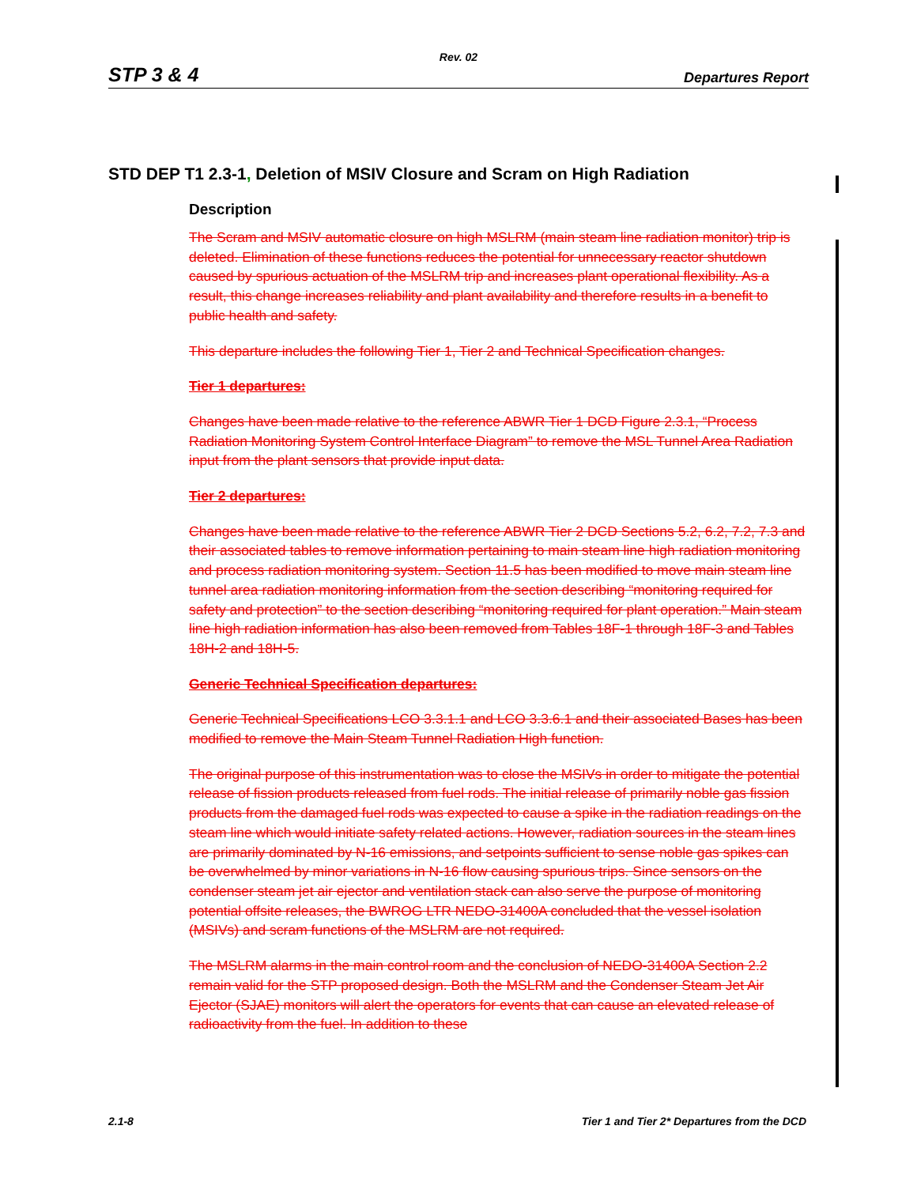Rev. 02
STP 3 & 4 Departures Report
STD DEP T1 2.3-1, Deletion of MSIV Closure and Scram on High Radiation
Description
The Scram and MSIV automatic closure on high MSLRM (main steam line radiation monitor) trip is deleted. Elimination of these functions reduces the potential for unnecessary reactor shutdown caused by spurious actuation of the MSLRM trip and increases plant operational flexibility. As a result, this change increases reliability and plant availability and therefore results in a benefit to public health and safety.
This departure includes the following Tier 1, Tier 2 and Technical Specification changes.
Tier 1 departures:
Changes have been made relative to the reference ABWR Tier 1 DCD Figure 2.3.1, “Process Radiation Monitoring System Control Interface Diagram” to remove the MSL Tunnel Area Radiation input from the plant sensors that provide input data.
Tier 2 departures:
Changes have been made relative to the reference ABWR Tier 2 DCD Sections 5.2, 6.2, 7.2, 7.3 and their associated tables to remove information pertaining to main steam line high radiation monitoring and process radiation monitoring system. Section 11.5 has been modified to move main steam line tunnel area radiation monitoring information from the section describing “monitoring required for safety and protection” to the section describing “monitoring required for plant operation.” Main steam line high radiation information has also been removed from Tables 18F-1 through 18F-3 and Tables 18H-2 and 18H-5.
Generic Technical Specification departures:
Generic Technical Specifications LCO 3.3.1.1 and LCO 3.3.6.1 and their associated Bases has been modified to remove the Main Steam Tunnel Radiation High function.
The original purpose of this instrumentation was to close the MSIVs in order to mitigate the potential release of fission products released from fuel rods. The initial release of primarily noble gas fission products from the damaged fuel rods was expected to cause a spike in the radiation readings on the steam line which would initiate safety related actions. However, radiation sources in the steam lines are primarily dominated by N-16 emissions, and setpoints sufficient to sense noble gas spikes can be overwhelmed by minor variations in N-16 flow causing spurious trips. Since sensors on the condenser steam jet air ejector and ventilation stack can also serve the purpose of monitoring potential offsite releases, the BWROG LTR NEDO-31400A concluded that the vessel isolation (MSIVs) and scram functions of the MSLRM are not required.
The MSLRM alarms in the main control room and the conclusion of NEDO-31400A Section 2.2 remain valid for the STP proposed design. Both the MSLRM and the Condenser Steam Jet Air Ejector (SJAE) monitors will alert the operators for events that can cause an elevated release of radioactivity from the fuel. In addition to these
2.1-8 Tier 1 and Tier 2* Departures from the DCD